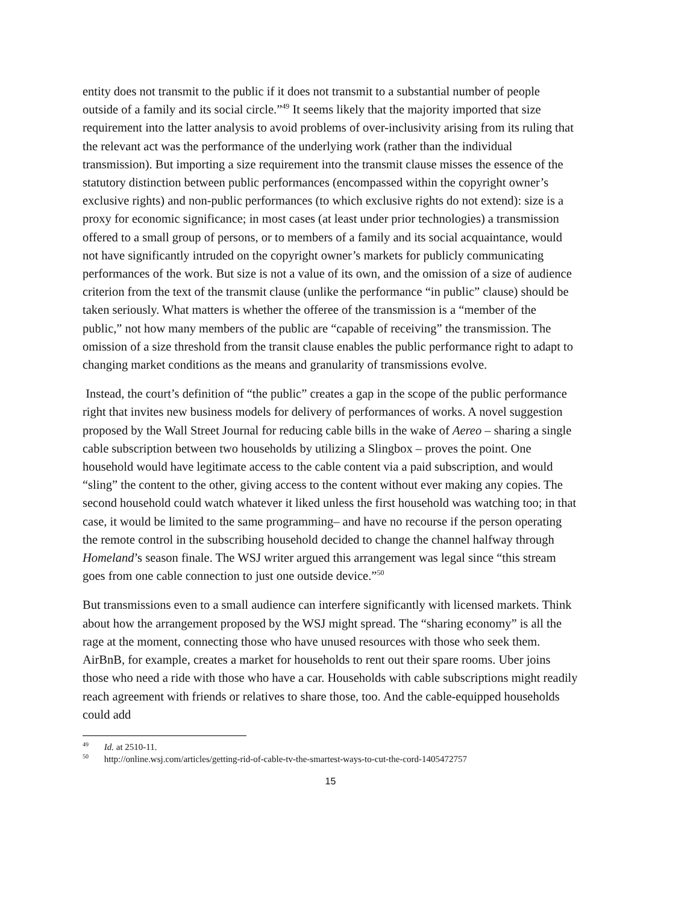entity does not transmit to the public if it does not transmit to a substantial number of people outside of a family and its social circle.”<sup>49</sup> It seems likely that the majority imported that size requirement into the latter analysis to avoid problems of over-inclusivity arising from its ruling that the relevant act was the performance of the underlying work (rather than the individual transmission). But importing a size requirement into the transmit clause misses the essence of the statutory distinction between public performances (encompassed within the copyright owner’s exclusive rights) and non-public performances (to which exclusive rights do not extend): size is a proxy for economic significance; in most cases (at least under prior technologies) a transmission offered to a small group of persons, or to members of a family and its social acquaintance, would not have significantly intruded on the copyright owner’s markets for publicly communicating performances of the work. But size is not a value of its own, and the omission of a size of audience criterion from the text of the transmit clause (unlike the performance “in public” clause) should be taken seriously. What matters is whether the offeree of the transmission is a “member of the public,” not how many members of the public are “capable of receiving” the transmission. The omission of a size threshold from the transit clause enables the public performance right to adapt to changing market conditions as the means and granularity of transmissions evolve.
Instead, the court’s definition of “the public” creates a gap in the scope of the public performance right that invites new business models for delivery of performances of works. A novel suggestion proposed by the Wall Street Journal for reducing cable bills in the wake of Aereo – sharing a single cable subscription between two households by utilizing a Slingbox – proves the point. One household would have legitimate access to the cable content via a paid subscription, and would “sling” the content to the other, giving access to the content without ever making any copies. The second household could watch whatever it liked unless the first household was watching too; in that case, it would be limited to the same programming– and have no recourse if the person operating the remote control in the subscribing household decided to change the channel halfway through Homeland’s season finale. The WSJ writer argued this arrangement was legal since “this stream goes from one cable connection to just one outside device.”<sup>50</sup>
But transmissions even to a small audience can interfere significantly with licensed markets. Think about how the arrangement proposed by the WSJ might spread. The “sharing economy” is all the rage at the moment, connecting those who have unused resources with those who seek them. AirBnB, for example, creates a market for households to rent out their spare rooms. Uber joins those who need a ride with those who have a car. Households with cable subscriptions might readily reach agreement with friends or relatives to share those, too. And the cable-equipped households could add
<sup>49</sup> Id. at 2510-11.
<sup>50</sup> http://online.wsj.com/articles/getting-rid-of-cable-tv-the-smartest-ways-to-cut-the-cord-1405472757
15